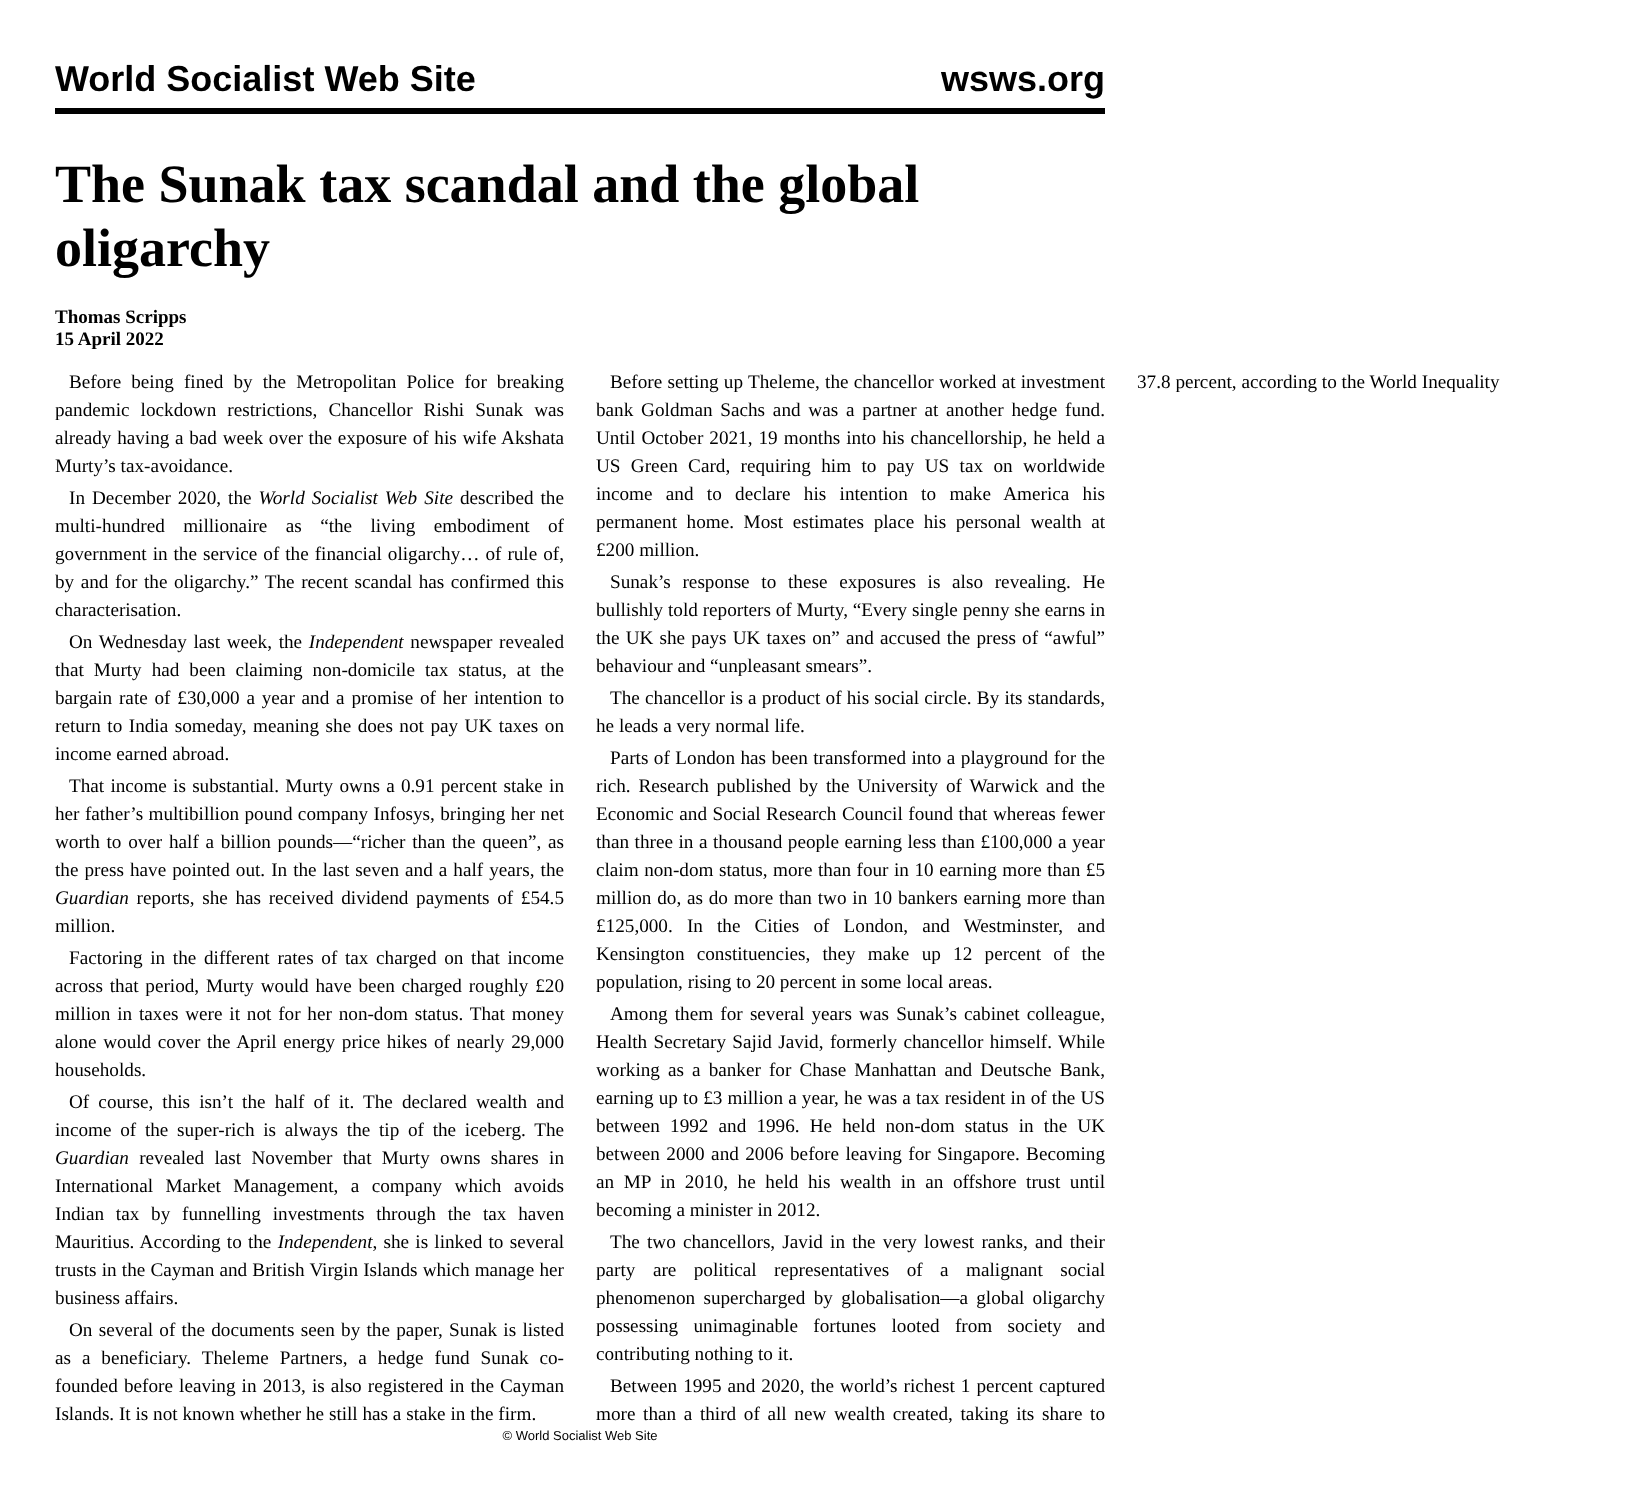World Socialist Web Site wsws.org
The Sunak tax scandal and the global oligarchy
Thomas Scripps
15 April 2022
Before being fined by the Metropolitan Police for breaking pandemic lockdown restrictions, Chancellor Rishi Sunak was already having a bad week over the exposure of his wife Akshata Murty’s tax-avoidance.
In December 2020, the World Socialist Web Site described the multi-hundred millionaire as “the living embodiment of government in the service of the financial oligarchy… of rule of, by and for the oligarchy.” The recent scandal has confirmed this characterisation.
On Wednesday last week, the Independent newspaper revealed that Murty had been claiming non-domicile tax status, at the bargain rate of £30,000 a year and a promise of her intention to return to India someday, meaning she does not pay UK taxes on income earned abroad.
That income is substantial. Murty owns a 0.91 percent stake in her father’s multibillion pound company Infosys, bringing her net worth to over half a billion pounds—“richer than the queen”, as the press have pointed out. In the last seven and a half years, the Guardian reports, she has received dividend payments of £54.5 million.
Factoring in the different rates of tax charged on that income across that period, Murty would have been charged roughly £20 million in taxes were it not for her non-dom status. That money alone would cover the April energy price hikes of nearly 29,000 households.
Of course, this isn’t the half of it. The declared wealth and income of the super-rich is always the tip of the iceberg. The Guardian revealed last November that Murty owns shares in International Market Management, a company which avoids Indian tax by funnelling investments through the tax haven Mauritius. According to the Independent, she is linked to several trusts in the Cayman and British Virgin Islands which manage her business affairs.
On several of the documents seen by the paper, Sunak is listed as a beneficiary. Theleme Partners, a hedge fund Sunak co-founded before leaving in 2013, is also registered in the Cayman Islands. It is not known whether he still has a stake in the firm.
Before setting up Theleme, the chancellor worked at investment bank Goldman Sachs and was a partner at another hedge fund. Until October 2021, 19 months into his chancellorship, he held a US Green Card, requiring him to pay US tax on worldwide income and to declare his intention to make America his permanent home. Most estimates place his personal wealth at £200 million.
Sunak’s response to these exposures is also revealing. He bullishly told reporters of Murty, “Every single penny she earns in the UK she pays UK taxes on” and accused the press of “awful” behaviour and “unpleasant smears”.
The chancellor is a product of his social circle. By its standards, he leads a very normal life.
Parts of London has been transformed into a playground for the rich. Research published by the University of Warwick and the Economic and Social Research Council found that whereas fewer than three in a thousand people earning less than £100,000 a year claim non-dom status, more than four in 10 earning more than £5 million do, as do more than two in 10 bankers earning more than £125,000. In the Cities of London, and Westminster, and Kensington constituencies, they make up 12 percent of the population, rising to 20 percent in some local areas.
Among them for several years was Sunak’s cabinet colleague, Health Secretary Sajid Javid, formerly chancellor himself. While working as a banker for Chase Manhattan and Deutsche Bank, earning up to £3 million a year, he was a tax resident in of the US between 1992 and 1996. He held non-dom status in the UK between 2000 and 2006 before leaving for Singapore. Becoming an MP in 2010, he held his wealth in an offshore trust until becoming a minister in 2012.
The two chancellors, Javid in the very lowest ranks, and their party are political representatives of a malignant social phenomenon supercharged by globalisation—a global oligarchy possessing unimaginable fortunes looted from society and contributing nothing to it.
Between 1995 and 2020, the world’s richest 1 percent captured more than a third of all new wealth created, taking its share to 37.8 percent, according to the World Inequality
© World Socialist Web Site